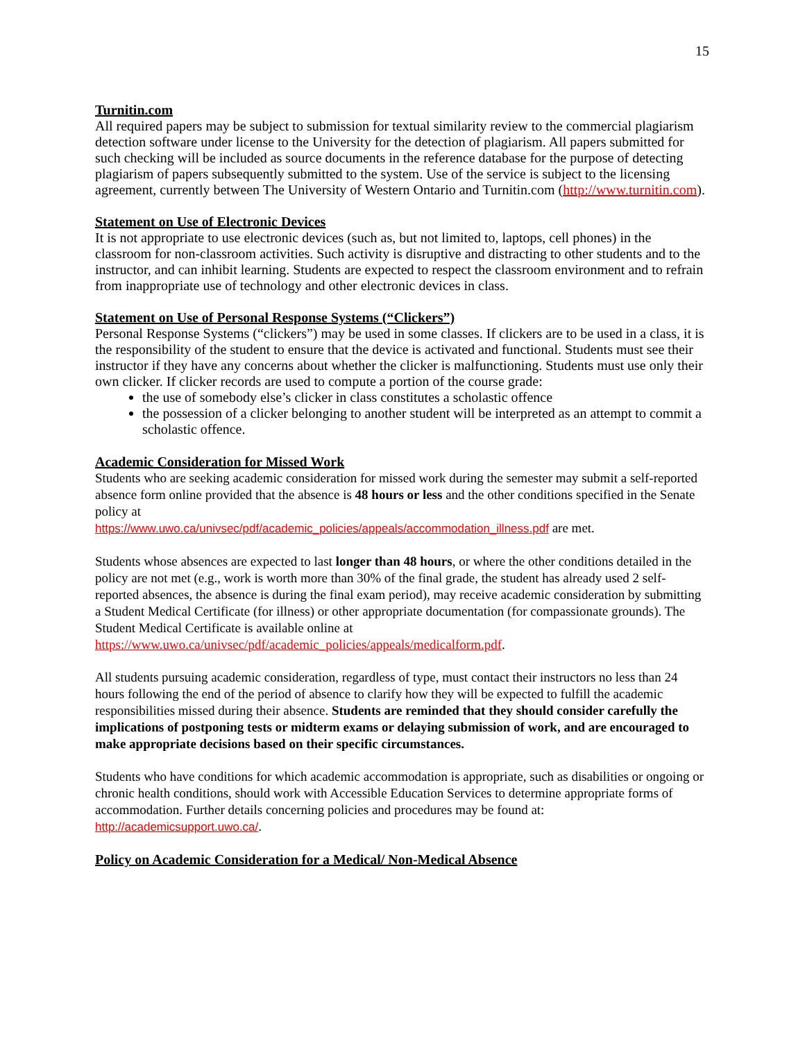15
Turnitin.com
All required papers may be subject to submission for textual similarity review to the commercial plagiarism detection software under license to the University for the detection of plagiarism. All papers submitted for such checking will be included as source documents in the reference database for the purpose of detecting plagiarism of papers subsequently submitted to the system. Use of the service is subject to the licensing agreement, currently between The University of Western Ontario and Turnitin.com (http://www.turnitin.com).
Statement on Use of Electronic Devices
It is not appropriate to use electronic devices (such as, but not limited to, laptops, cell phones) in the classroom for non-classroom activities. Such activity is disruptive and distracting to other students and to the instructor, and can inhibit learning. Students are expected to respect the classroom environment and to refrain from inappropriate use of technology and other electronic devices in class.
Statement on Use of Personal Response Systems (“Clickers”)
Personal Response Systems (“clickers”) may be used in some classes. If clickers are to be used in a class, it is the responsibility of the student to ensure that the device is activated and functional. Students must see their instructor if they have any concerns about whether the clicker is malfunctioning. Students must use only their own clicker. If clicker records are used to compute a portion of the course grade:
the use of somebody else’s clicker in class constitutes a scholastic offence
the possession of a clicker belonging to another student will be interpreted as an attempt to commit a scholastic offence.
Academic Consideration for Missed Work
Students who are seeking academic consideration for missed work during the semester may submit a self-reported absence form online provided that the absence is 48 hours or less and the other conditions specified in the Senate policy at
https://www.uwo.ca/univsec/pdf/academic_policies/appeals/accommodation_illness.pdf are met.
Students whose absences are expected to last longer than 48 hours, or where the other conditions detailed in the policy are not met (e.g., work is worth more than 30% of the final grade, the student has already used 2 self-reported absences, the absence is during the final exam period), may receive academic consideration by submitting a Student Medical Certificate (for illness) or other appropriate documentation (for compassionate grounds). The Student Medical Certificate is available online at https://www.uwo.ca/univsec/pdf/academic_policies/appeals/medicalform.pdf.
All students pursuing academic consideration, regardless of type, must contact their instructors no less than 24 hours following the end of the period of absence to clarify how they will be expected to fulfill the academic responsibilities missed during their absence. Students are reminded that they should consider carefully the implications of postponing tests or midterm exams or delaying submission of work, and are encouraged to make appropriate decisions based on their specific circumstances.
Students who have conditions for which academic accommodation is appropriate, such as disabilities or ongoing or chronic health conditions, should work with Accessible Education Services to determine appropriate forms of accommodation. Further details concerning policies and procedures may be found at: http://academicsupport.uwo.ca/.
Policy on Academic Consideration for a Medical/ Non-Medical Absence